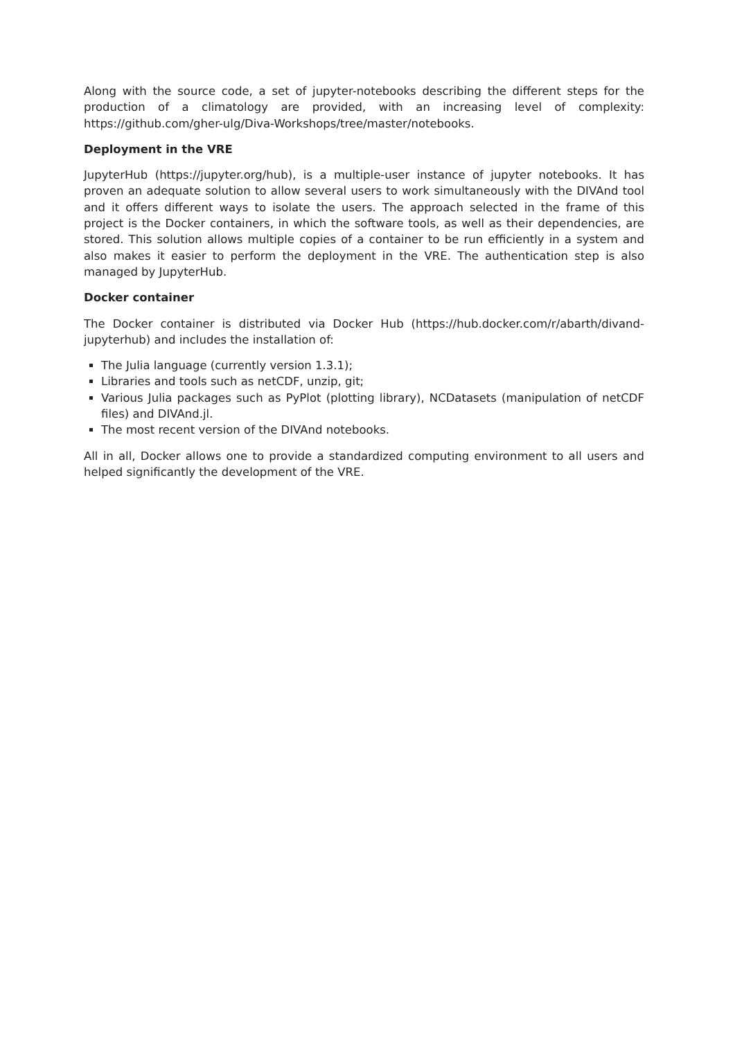Along with the source code, a set of jupyter-notebooks describing the different steps for the production of a climatology are provided, with an increasing level of complexity: https://github.com/gher-ulg/Diva-Workshops/tree/master/notebooks.
Deployment in the VRE
JupyterHub (https://jupyter.org/hub), is a multiple-user instance of jupyter notebooks. It has proven an adequate solution to allow several users to work simultaneously with the DIVAnd tool and it offers different ways to isolate the users. The approach selected in the frame of this project is the Docker containers, in which the software tools, as well as their dependencies, are stored. This solution allows multiple copies of a container to be run efficiently in a system and also makes it easier to perform the deployment in the VRE. The authentication step is also managed by JupyterHub.
Docker container
The Docker container is distributed via Docker Hub (https://hub.docker.com/r/abarth/divand-jupyterhub) and includes the installation of:
The Julia language (currently version 1.3.1);
Libraries and tools such as netCDF, unzip, git;
Various Julia packages such as PyPlot (plotting library), NCDatasets (manipulation of netCDF files) and DIVAnd.jl.
The most recent version of the DIVAnd notebooks.
All in all, Docker allows one to provide a standardized computing environment to all users and helped significantly the development of the VRE.